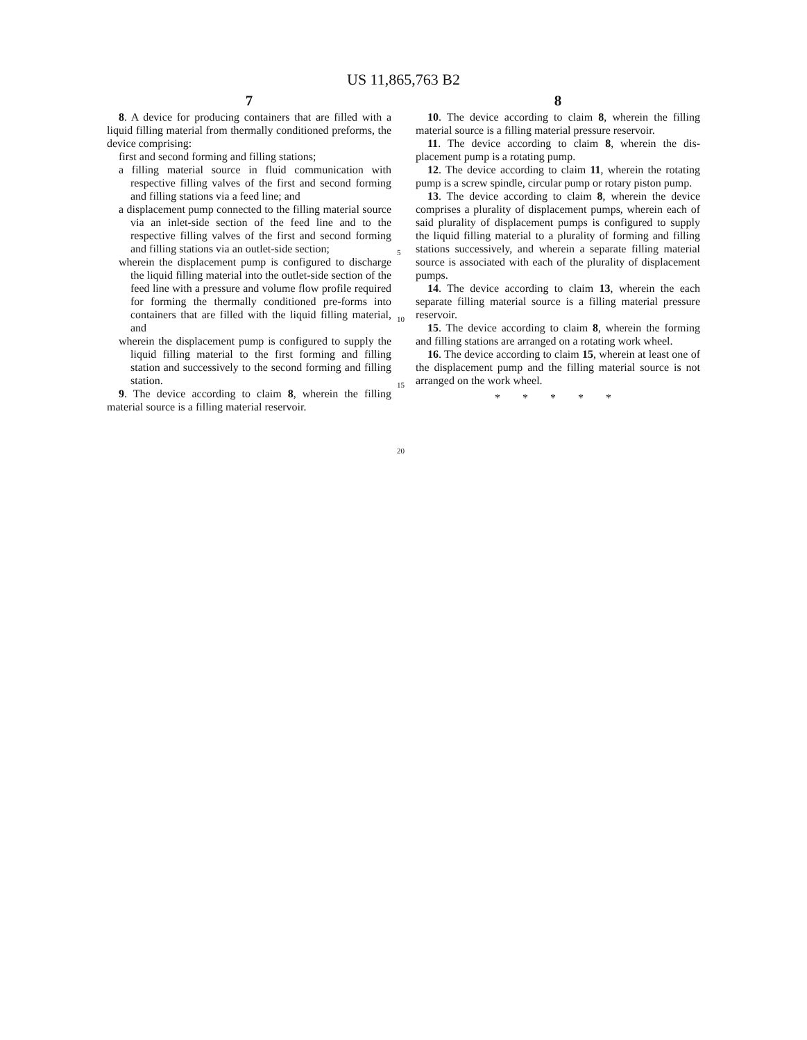US 11,865,763 B2
7
8. A device for producing containers that are filled with a liquid filling material from thermally conditioned preforms, the device comprising:
first and second forming and filling stations;
a filling material source in fluid communication with respective filling valves of the first and second forming and filling stations via a feed line; and
a displacement pump connected to the filling material source via an inlet-side section of the feed line and to the respective filling valves of the first and second forming and filling stations via an outlet-side section;
wherein the displacement pump is configured to discharge the liquid filling material into the outlet-side section of the feed line with a pressure and volume flow profile required for forming the thermally conditioned pre-forms into containers that are filled with the liquid filling material, and
wherein the displacement pump is configured to supply the liquid filling material to the first forming and filling station and successively to the second forming and filling station.
9. The device according to claim 8, wherein the filling material source is a filling material reservoir.
5
10
15
20
8
10. The device according to claim 8, wherein the filling material source is a filling material pressure reservoir.
11. The device according to claim 8, wherein the dis-placement pump is a rotating pump.
12. The device according to claim 11, wherein the rotating pump is a screw spindle, circular pump or rotary piston pump.
13. The device according to claim 8, wherein the device comprises a plurality of displacement pumps, wherein each of said plurality of displacement pumps is configured to supply the liquid filling material to a plurality of forming and filling stations successively, and wherein a separate filling material source is associated with each of the plurality of displacement pumps.
14. The device according to claim 13, wherein the each separate filling material source is a filling material pressure reservoir.
15. The device according to claim 8, wherein the forming and filling stations are arranged on a rotating work wheel.
16. The device according to claim 15, wherein at least one of the displacement pump and the filling material source is not arranged on the work wheel.
* * * * *